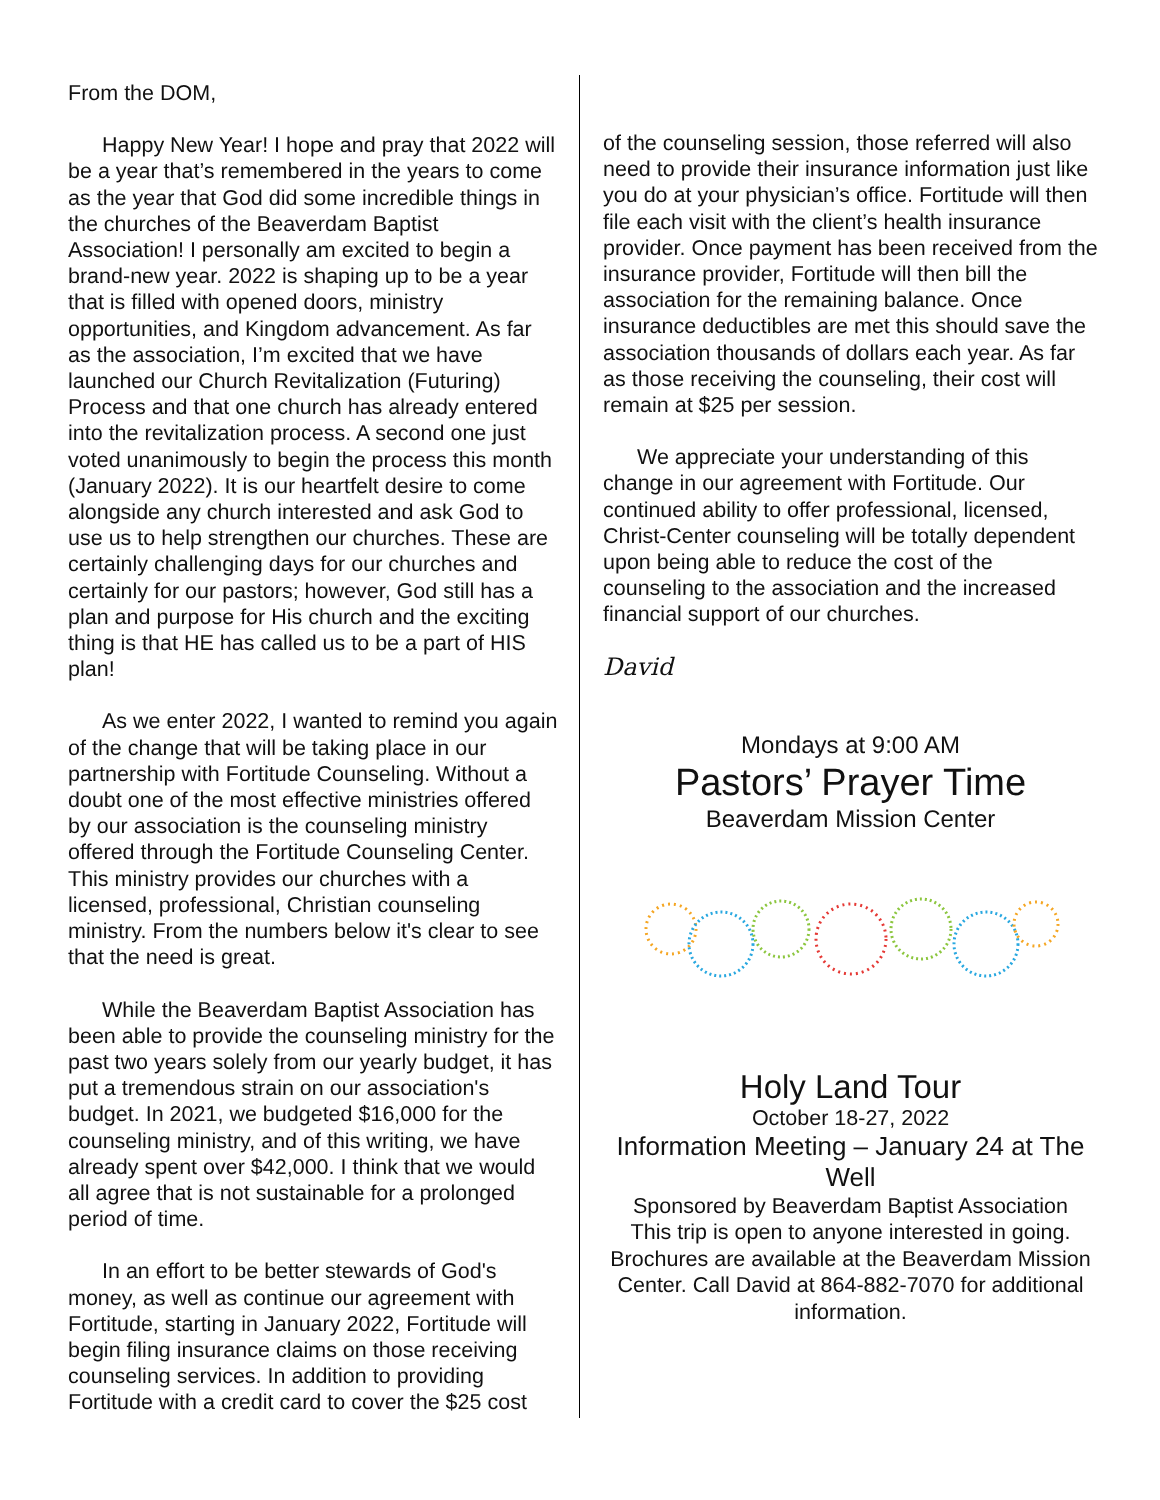From the DOM,
Happy New Year! I hope and pray that 2022 will be a year that’s remembered in the years to come as the year that God did some incredible things in the churches of the Beaverdam Baptist Association! I personally am excited to begin a brand-new year. 2022 is shaping up to be a year that is filled with opened doors, ministry opportunities, and Kingdom advancement. As far as the association, I’m excited that we have launched our Church Revitalization (Futuring) Process and that one church has already entered into the revitalization process. A second one just voted unanimously to begin the process this month (January 2022). It is our heartfelt desire to come alongside any church interested and ask God to use us to help strengthen our churches. These are certainly challenging days for our churches and certainly for our pastors; however, God still has a plan and purpose for His church and the exciting thing is that HE has called us to be a part of HIS plan!
As we enter 2022, I wanted to remind you again of the change that will be taking place in our partnership with Fortitude Counseling. Without a doubt one of the most effective ministries offered by our association is the counseling ministry offered through the Fortitude Counseling Center. This ministry provides our churches with a licensed, professional, Christian counseling ministry. From the numbers below it's clear to see that the need is great.
While the Beaverdam Baptist Association has been able to provide the counseling ministry for the past two years solely from our yearly budget, it has put a tremendous strain on our association's budget. In 2021, we budgeted $16,000 for the counseling ministry, and of this writing, we have already spent over $42,000. I think that we would all agree that is not sustainable for a prolonged period of time.
In an effort to be better stewards of God's money, as well as continue our agreement with Fortitude, starting in January 2022, Fortitude will begin filing insurance claims on those receiving counseling services. In addition to providing Fortitude with a credit card to cover the $25 cost
of the counseling session, those referred will also need to provide their insurance information just like you do at your physician’s office. Fortitude will then file each visit with the client’s health insurance provider. Once payment has been received from the insurance provider, Fortitude will then bill the association for the remaining balance. Once insurance deductibles are met this should save the association thousands of dollars each year. As far as those receiving the counseling, their cost will remain at $25 per session.
We appreciate your understanding of this change in our agreement with Fortitude. Our continued ability to offer professional, licensed, Christ-Center counseling will be totally dependent upon being able to reduce the cost of the counseling to the association and the increased financial support of our churches.
David
Mondays at 9:00 AM
Pastors’ Prayer Time
Beaverdam Mission Center
Holy Land Tour
October 18-27, 2022
Information Meeting – January 24 at The Well
Sponsored by Beaverdam Baptist Association
This trip is open to anyone interested in going. Brochures are available at the Beaverdam Mission Center. Call David at 864-882-7070 for additional information.